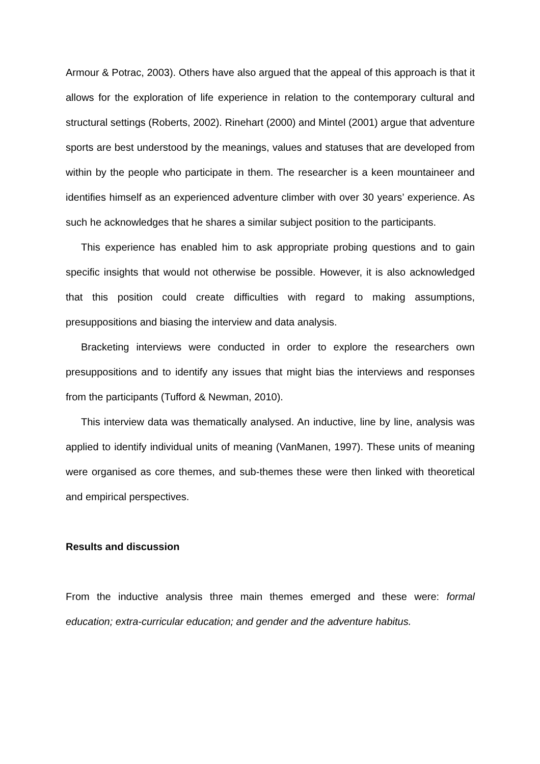Armour & Potrac, 2003). Others have also argued that the appeal of this approach is that it allows for the exploration of life experience in relation to the contemporary cultural and structural settings (Roberts, 2002). Rinehart (2000) and Mintel (2001) argue that adventure sports are best understood by the meanings, values and statuses that are developed from within by the people who participate in them. The researcher is a keen mountaineer and identifies himself as an experienced adventure climber with over 30 years’ experience. As such he acknowledges that he shares a similar subject position to the participants.
This experience has enabled him to ask appropriate probing questions and to gain specific insights that would not otherwise be possible. However, it is also acknowledged that this position could create difficulties with regard to making assumptions, presuppositions and biasing the interview and data analysis.
Bracketing interviews were conducted in order to explore the researchers own presuppositions and to identify any issues that might bias the interviews and responses from the participants (Tufford & Newman, 2010).
This interview data was thematically analysed. An inductive, line by line, analysis was applied to identify individual units of meaning (VanManen, 1997). These units of meaning were organised as core themes, and sub-themes these were then linked with theoretical and empirical perspectives.
Results and discussion
From the inductive analysis three main themes emerged and these were: formal education; extra-curricular education; and gender and the adventure habitus.